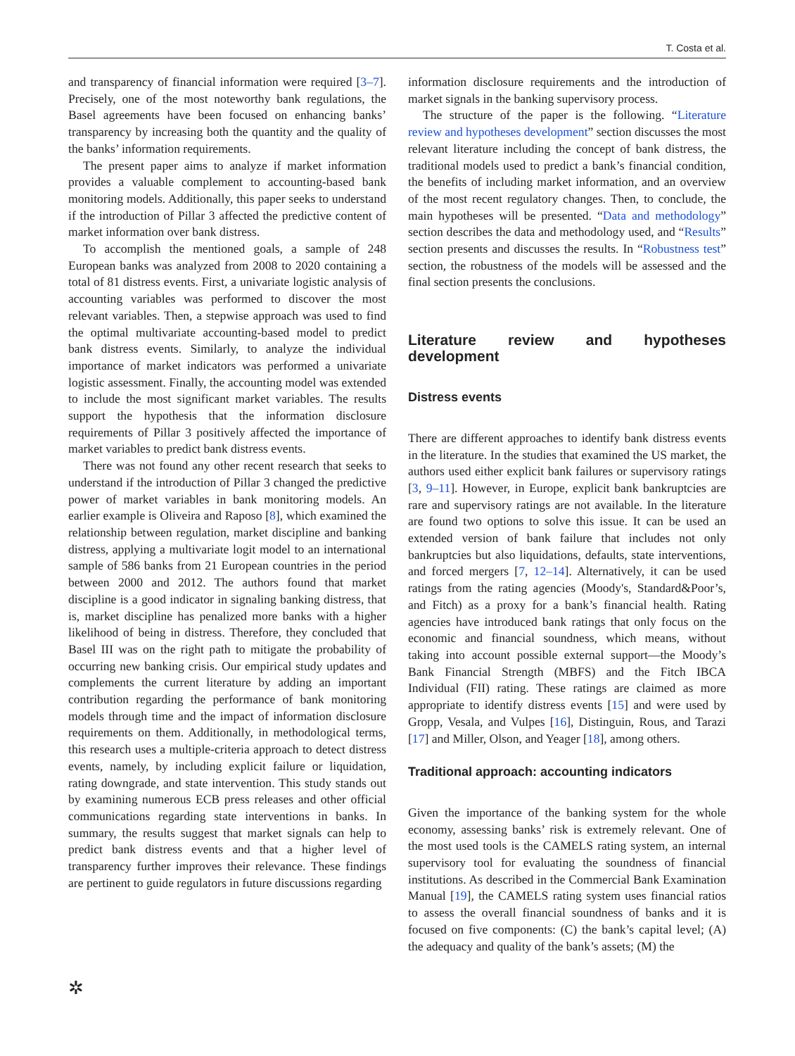T. Costa et al.
and transparency of financial information were required [3–7]. Precisely, one of the most noteworthy bank regulations, the Basel agreements have been focused on enhancing banks’ transparency by increasing both the quantity and the quality of the banks’ information requirements.
The present paper aims to analyze if market information provides a valuable complement to accounting-based bank monitoring models. Additionally, this paper seeks to understand if the introduction of Pillar 3 affected the predictive content of market information over bank distress.
To accomplish the mentioned goals, a sample of 248 European banks was analyzed from 2008 to 2020 containing a total of 81 distress events. First, a univariate logistic analysis of accounting variables was performed to discover the most relevant variables. Then, a stepwise approach was used to find the optimal multivariate accounting-based model to predict bank distress events. Similarly, to analyze the individual importance of market indicators was performed a univariate logistic assessment. Finally, the accounting model was extended to include the most significant market variables. The results support the hypothesis that the information disclosure requirements of Pillar 3 positively affected the importance of market variables to predict bank distress events.
There was not found any other recent research that seeks to understand if the introduction of Pillar 3 changed the predictive power of market variables in bank monitoring models. An earlier example is Oliveira and Raposo [8], which examined the relationship between regulation, market discipline and banking distress, applying a multivariate logit model to an international sample of 586 banks from 21 European countries in the period between 2000 and 2012. The authors found that market discipline is a good indicator in signaling banking distress, that is, market discipline has penalized more banks with a higher likelihood of being in distress. Therefore, they concluded that Basel III was on the right path to mitigate the probability of occurring new banking crisis. Our empirical study updates and complements the current literature by adding an important contribution regarding the performance of bank monitoring models through time and the impact of information disclosure requirements on them. Additionally, in methodological terms, this research uses a multiple-criteria approach to detect distress events, namely, by including explicit failure or liquidation, rating downgrade, and state intervention. This study stands out by examining numerous ECB press releases and other official communications regarding state interventions in banks. In summary, the results suggest that market signals can help to predict bank distress events and that a higher level of transparency further improves their relevance. These findings are pertinent to guide regulators in future discussions regarding
information disclosure requirements and the introduction of market signals in the banking supervisory process.
The structure of the paper is the following. “Literature review and hypotheses development” section discusses the most relevant literature including the concept of bank distress, the traditional models used to predict a bank’s financial condition, the benefits of including market information, and an overview of the most recent regulatory changes. Then, to conclude, the main hypotheses will be presented. “Data and methodology” section describes the data and methodology used, and “Results” section presents and discusses the results. In “Robustness test” section, the robustness of the models will be assessed and the final section presents the conclusions.
Literature review and hypotheses development
Distress events
There are different approaches to identify bank distress events in the literature. In the studies that examined the US market, the authors used either explicit bank failures or supervisory ratings [3, 9–11]. However, in Europe, explicit bank bankruptcies are rare and supervisory ratings are not available. In the literature are found two options to solve this issue. It can be used an extended version of bank failure that includes not only bankruptcies but also liquidations, defaults, state interventions, and forced mergers [7, 12–14]. Alternatively, it can be used ratings from the rating agencies (Moody's, Standard&Poor’s, and Fitch) as a proxy for a bank’s financial health. Rating agencies have introduced bank ratings that only focus on the economic and financial soundness, which means, without taking into account possible external support—the Moody’s Bank Financial Strength (MBFS) and the Fitch IBCA Individual (FII) rating. These ratings are claimed as more appropriate to identify distress events [15] and were used by Gropp, Vesala, and Vulpes [16], Distinguin, Rous, and Tarazi [17] and Miller, Olson, and Yeager [18], among others.
Traditional approach: accounting indicators
Given the importance of the banking system for the whole economy, assessing banks’ risk is extremely relevant. One of the most used tools is the CAMELS rating system, an internal supervisory tool for evaluating the soundness of financial institutions. As described in the Commercial Bank Examination Manual [19], the CAMELS rating system uses financial ratios to assess the overall financial soundness of banks and it is focused on five components: (C) the bank’s capital level; (A) the adequacy and quality of the bank’s assets; (M) the
✲